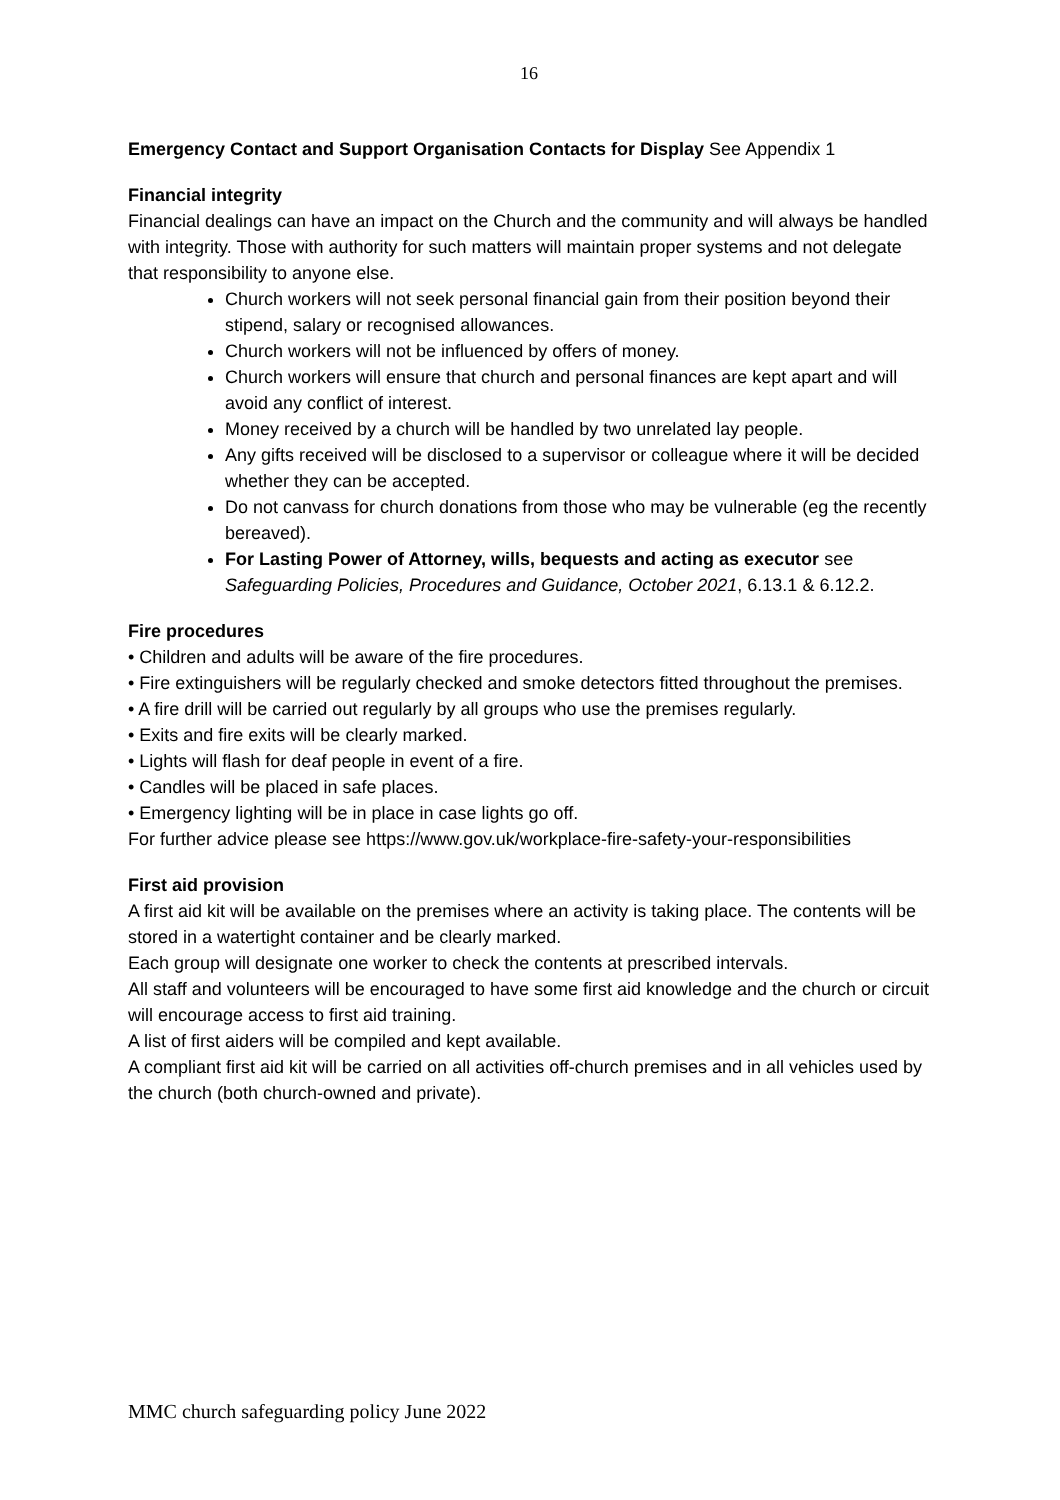16
Emergency Contact and Support Organisation Contacts for Display See Appendix 1
Financial integrity
Financial dealings can have an impact on the Church and the community and will always be handled with integrity. Those with authority for such matters will maintain proper systems and not delegate that responsibility to anyone else.
Church workers will not seek personal financial gain from their position beyond their stipend, salary or recognised allowances.
Church workers will not be influenced by offers of money.
Church workers will ensure that church and personal finances are kept apart and will avoid any conflict of interest.
Money received by a church will be handled by two unrelated lay people.
Any gifts received will be disclosed to a supervisor or colleague where it will be decided whether they can be accepted.
Do not canvass for church donations from those who may be vulnerable (eg the recently bereaved).
For Lasting Power of Attorney, wills, bequests and acting as executor see Safeguarding Policies, Procedures and Guidance, October 2021, 6.13.1 & 6.12.2.
Fire procedures
• Children and adults will be aware of the fire procedures.
• Fire extinguishers will be regularly checked and smoke detectors fitted throughout the premises.
• A fire drill will be carried out regularly by all groups who use the premises regularly.
• Exits and fire exits will be clearly marked.
• Lights will flash for deaf people in event of a fire.
• Candles will be placed in safe places.
• Emergency lighting will be in place in case lights go off.
For further advice please see https://www.gov.uk/workplace-fire-safety-your-responsibilities
First aid provision
A first aid kit will be available on the premises where an activity is taking place. The contents will be stored in a watertight container and be clearly marked.
Each group will designate one worker to check the contents at prescribed intervals.
All staff and volunteers will be encouraged to have some first aid knowledge and the church or circuit will encourage access to first aid training.
A list of first aiders will be compiled and kept available.
A compliant first aid kit will be carried on all activities off-church premises and in all vehicles used by the church (both church-owned and private).
MMC church safeguarding policy June 2022